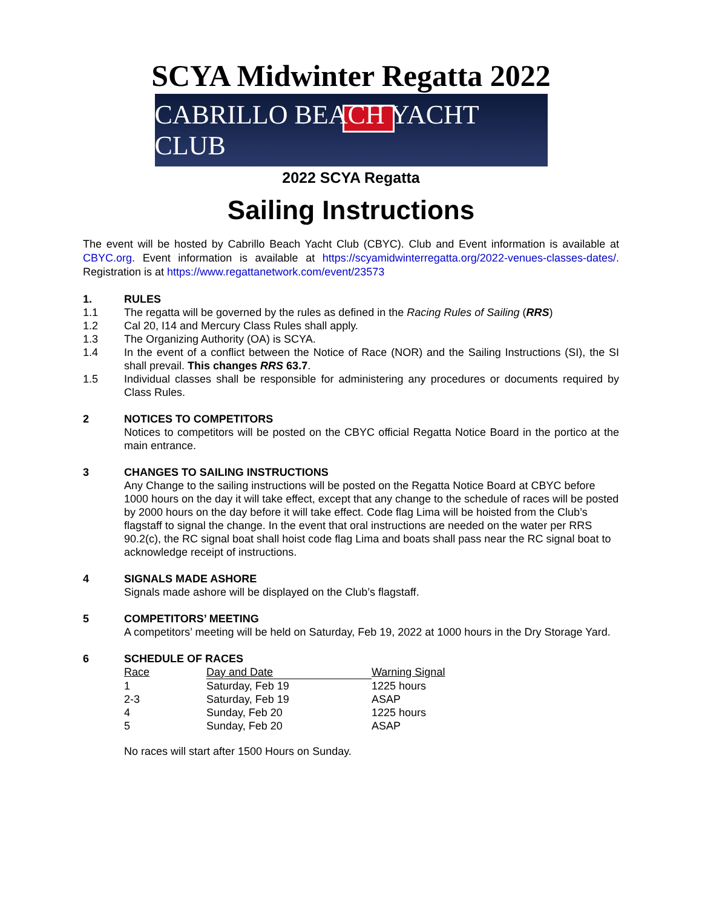SCYA Midwinter Regatta 2022
CABRILLO BEACH YACHT CLUB
2022 SCYA Regatta
Sailing Instructions
The event will be hosted by Cabrillo Beach Yacht Club (CBYC). Club and Event information is available at CBYC.org. Event information is available at https://scyamidwinterregatta.org/2022-venues-classes-dates/. Registration is at https://www.regattanetwork.com/event/23573
1. RULES
1.1 The regatta will be governed by the rules as defined in the Racing Rules of Sailing (RRS)
1.2 Cal 20, I14 and Mercury Class Rules shall apply.
1.3 The Organizing Authority (OA) is SCYA.
1.4 In the event of a conflict between the Notice of Race (NOR) and the Sailing Instructions (SI), the SI shall prevail. This changes RRS 63.7.
1.5 Individual classes shall be responsible for administering any procedures or documents required by Class Rules.
2 NOTICES TO COMPETITORS
Notices to competitors will be posted on the CBYC official Regatta Notice Board in the portico at the main entrance.
3 CHANGES TO SAILING INSTRUCTIONS
Any Change to the sailing instructions will be posted on the Regatta Notice Board at CBYC before 1000 hours on the day it will take effect, except that any change to the schedule of races will be posted by 2000 hours on the day before it will take effect. Code flag Lima will be hoisted from the Club’s flagstaff to signal the change. In the event that oral instructions are needed on the water per RRS 90.2(c), the RC signal boat shall hoist code flag Lima and boats shall pass near the RC signal boat to acknowledge receipt of instructions.
4 SIGNALS MADE ASHORE
Signals made ashore will be displayed on the Club’s flagstaff.
5 COMPETITORS’ MEETING
A competitors’ meeting will be held on Saturday, Feb 19, 2022 at 1000 hours in the Dry Storage Yard.
6 SCHEDULE OF RACES
| Race | Day and Date | Warning Signal |
| --- | --- | --- |
| 1 | Saturday, Feb 19 | 1225 hours |
| 2-3 | Saturday, Feb 19 | ASAP |
| 4 | Sunday, Feb 20 | 1225 hours |
| 5 | Sunday, Feb 20 | ASAP |
No races will start after 1500 Hours on Sunday.